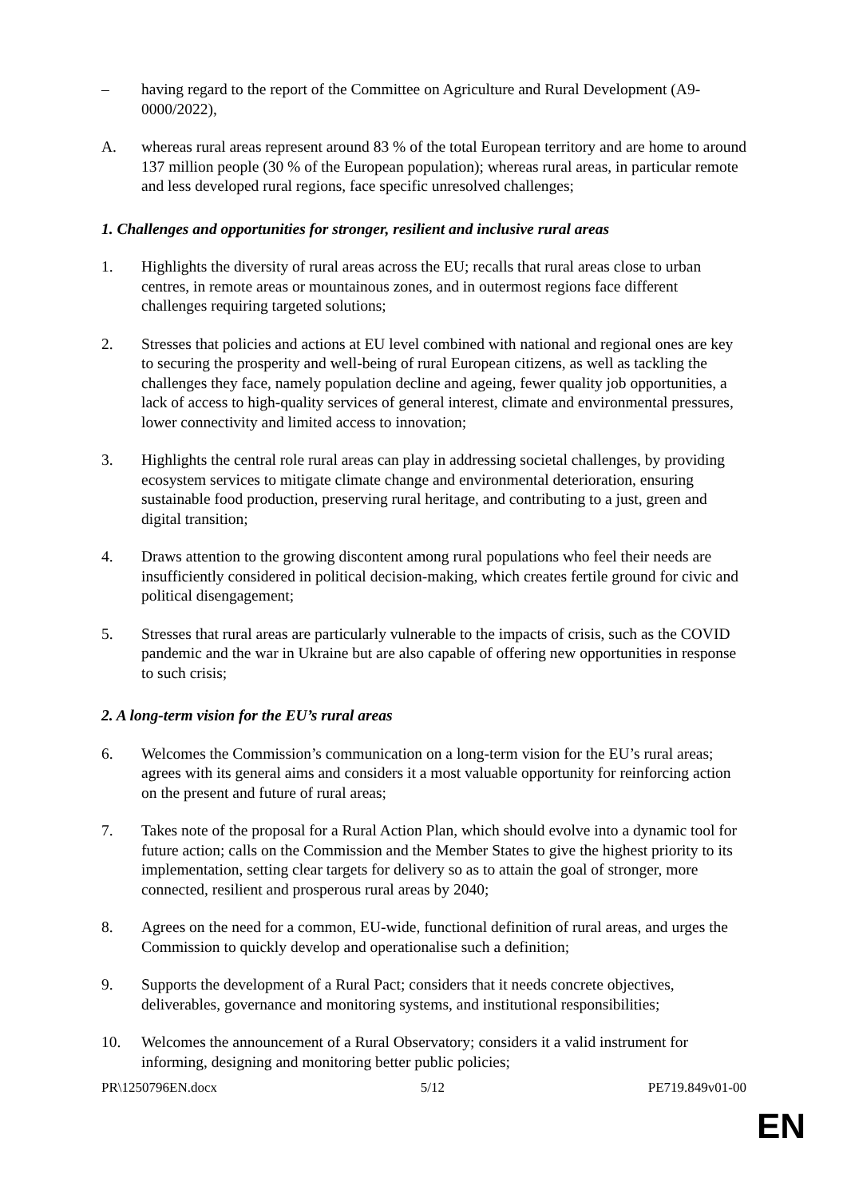– having regard to the report of the Committee on Agriculture and Rural Development (A9-0000/2022),
A. whereas rural areas represent around 83 % of the total European territory and are home to around 137 million people (30 % of the European population); whereas rural areas, in particular remote and less developed rural regions, face specific unresolved challenges;
1. Challenges and opportunities for stronger, resilient and inclusive rural areas
1. Highlights the diversity of rural areas across the EU; recalls that rural areas close to urban centres, in remote areas or mountainous zones, and in outermost regions face different challenges requiring targeted solutions;
2. Stresses that policies and actions at EU level combined with national and regional ones are key to securing the prosperity and well-being of rural European citizens, as well as tackling the challenges they face, namely population decline and ageing, fewer quality job opportunities, a lack of access to high-quality services of general interest, climate and environmental pressures, lower connectivity and limited access to innovation;
3. Highlights the central role rural areas can play in addressing societal challenges, by providing ecosystem services to mitigate climate change and environmental deterioration, ensuring sustainable food production, preserving rural heritage, and contributing to a just, green and digital transition;
4. Draws attention to the growing discontent among rural populations who feel their needs are insufficiently considered in political decision-making, which creates fertile ground for civic and political disengagement;
5. Stresses that rural areas are particularly vulnerable to the impacts of crisis, such as the COVID pandemic and the war in Ukraine but are also capable of offering new opportunities in response to such crisis;
2. A long-term vision for the EU’s rural areas
6. Welcomes the Commission’s communication on a long-term vision for the EU’s rural areas; agrees with its general aims and considers it a most valuable opportunity for reinforcing action on the present and future of rural areas;
7. Takes note of the proposal for a Rural Action Plan, which should evolve into a dynamic tool for future action; calls on the Commission and the Member States to give the highest priority to its implementation, setting clear targets for delivery so as to attain the goal of stronger, more connected, resilient and prosperous rural areas by 2040;
8. Agrees on the need for a common, EU-wide, functional definition of rural areas, and urges the Commission to quickly develop and operationalise such a definition;
9. Supports the development of a Rural Pact; considers that it needs concrete objectives, deliverables, governance and monitoring systems, and institutional responsibilities;
10. Welcomes the announcement of a Rural Observatory; considers it a valid instrument for informing, designing and monitoring better public policies;
PR\1250796EN.docx 5/12 PE719.849v01-00
EN